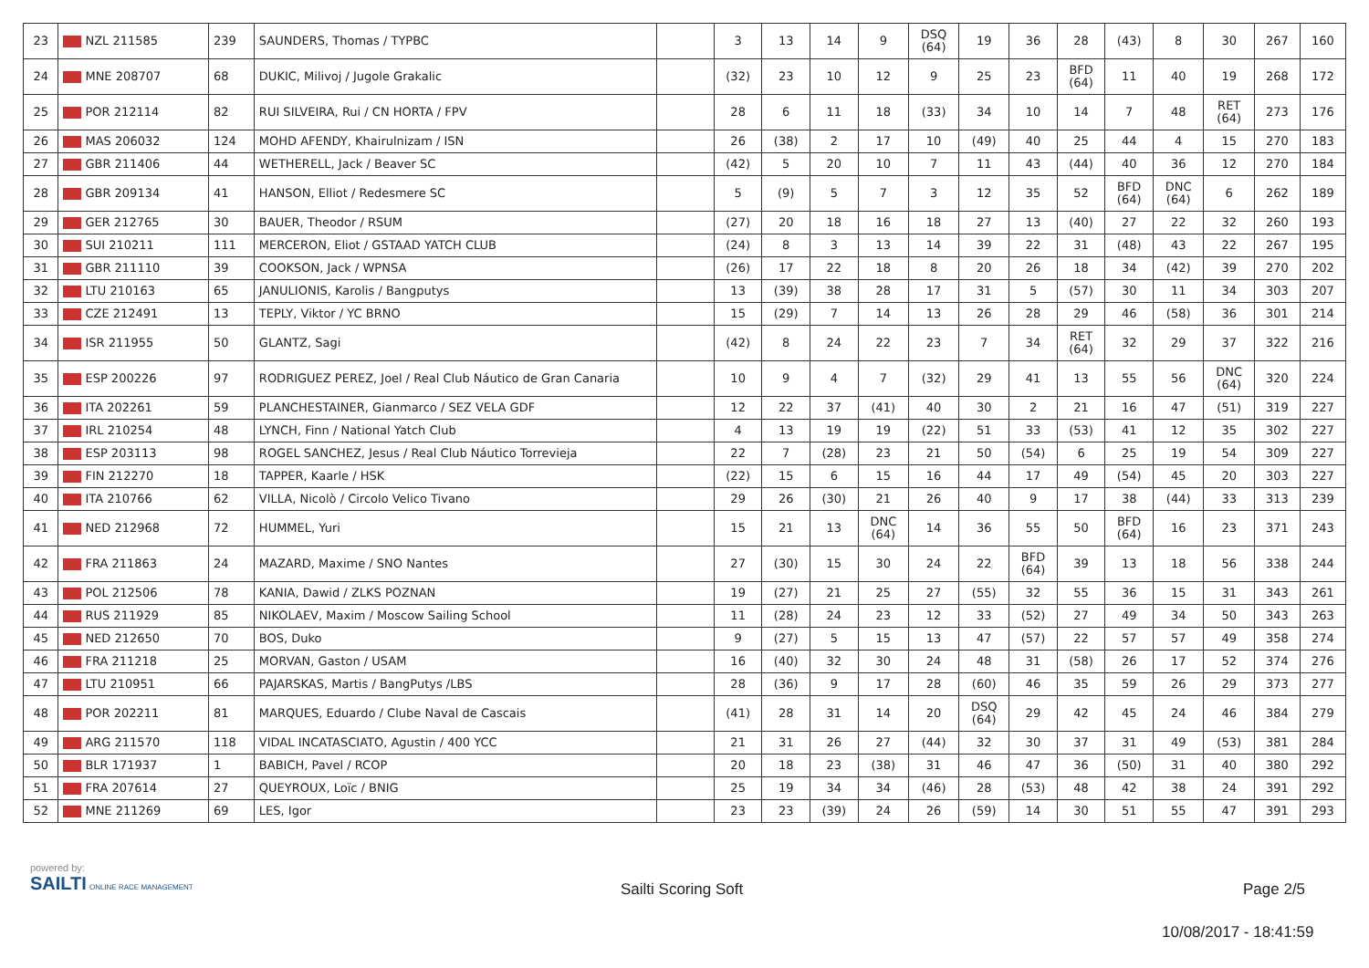| 23 | NZL 211585 | 239 | SAUNDERS, Thomas / TYPBC | | 3 | 13 | 14 | 9 | DSQ (64) | 19 | 36 | 28 | (43) | 8 | 30 | 267 | 160 |
| 24 | MNE 208707 | 68 | DUKIC, Milivoj / Jugole Grakalic | | (32) | 23 | 10 | 12 | 9 | 25 | 23 | BFD (64) | 11 | 40 | 19 | 268 | 172 |
| 25 | POR 212114 | 82 | RUI SILVEIRA, Rui / CN HORTA / FPV | | 28 | 6 | 11 | 18 | (33) | 34 | 10 | 14 | 7 | 48 | RET (64) | 273 | 176 |
| 26 | MAS 206032 | 124 | MOHD AFENDY, Khairulnizam / ISN | | 26 | (38) | 2 | 17 | 10 | (49) | 40 | 25 | 44 | 4 | 15 | 270 | 183 |
| 27 | GBR 211406 | 44 | WETHERELL, Jack / Beaver SC | | (42) | 5 | 20 | 10 | 7 | 11 | 43 | (44) | 40 | 36 | 12 | 270 | 184 |
| 28 | GBR 209134 | 41 | HANSON, Elliot / Redesmere SC | | 5 | (9) | 5 | 7 | 3 | 12 | 35 | 52 | BFD (64) | DNC (64) | 6 | 262 | 189 |
| 29 | GER 212765 | 30 | BAUER, Theodor / RSUM | | (27) | 20 | 18 | 16 | 18 | 27 | 13 | (40) | 27 | 22 | 32 | 260 | 193 |
| 30 | SUI 210211 | 111 | MERCERON, Eliot / GSTAAD YATCH CLUB | | (24) | 8 | 3 | 13 | 14 | 39 | 22 | 31 | (48) | 43 | 22 | 267 | 195 |
| 31 | GBR 211110 | 39 | COOKSON, Jack / WPNSA | | (26) | 17 | 22 | 18 | 8 | 20 | 26 | 18 | 34 | (42) | 39 | 270 | 202 |
| 32 | LTU 210163 | 65 | JANULIONIS, Karolis / Bangputys | | 13 | (39) | 38 | 28 | 17 | 31 | 5 | (57) | 30 | 11 | 34 | 303 | 207 |
| 33 | CZE 212491 | 13 | TEPLY, Viktor / YC BRNO | | 15 | (29) | 7 | 14 | 13 | 26 | 28 | 29 | 46 | (58) | 36 | 301 | 214 |
| 34 | ISR 211955 | 50 | GLANTZ, Sagi | | (42) | 8 | 24 | 22 | 23 | 7 | 34 | RET (64) | 32 | 29 | 37 | 322 | 216 |
| 35 | ESP 200226 | 97 | RODRIGUEZ PEREZ, Joel / Real Club Náutico de Gran Canaria | | 10 | 9 | 4 | 7 | (32) | 29 | 41 | 13 | 55 | 56 | DNC (64) | 320 | 224 |
| 36 | ITA 202261 | 59 | PLANCHESTAINER, Gianmarco / SEZ VELA GDF | | 12 | 22 | 37 | (41) | 40 | 30 | 2 | 21 | 16 | 47 | (51) | 319 | 227 |
| 37 | IRL 210254 | 48 | LYNCH, Finn / National Yatch Club | | 4 | 13 | 19 | 19 | (22) | 51 | 33 | (53) | 41 | 12 | 35 | 302 | 227 |
| 38 | ESP 203113 | 98 | ROGEL SANCHEZ, Jesus / Real Club Náutico Torrevieja | | 22 | 7 | (28) | 23 | 21 | 50 | (54) | 6 | 25 | 19 | 54 | 309 | 227 |
| 39 | FIN 212270 | 18 | TAPPER, Kaarle / HSK | | (22) | 15 | 6 | 15 | 16 | 44 | 17 | 49 | (54) | 45 | 20 | 303 | 227 |
| 40 | ITA 210766 | 62 | VILLA, Nicolò / Circolo Velico Tivano | | 29 | 26 | (30) | 21 | 26 | 40 | 9 | 17 | 38 | (44) | 33 | 313 | 239 |
| 41 | NED 212968 | 72 | HUMMEL, Yuri | | 15 | 21 | 13 | DNC (64) | 14 | 36 | 55 | 50 | BFD (64) | 16 | 23 | 371 | 243 |
| 42 | FRA 211863 | 24 | MAZARD, Maxime / SNO Nantes | | 27 | (30) | 15 | 30 | 24 | 22 | BFD (64) | 39 | 13 | 18 | 56 | 338 | 244 |
| 43 | POL 212506 | 78 | KANIA, Dawid / ZLKS POZNAN | | 19 | (27) | 21 | 25 | 27 | (55) | 32 | 55 | 36 | 15 | 31 | 343 | 261 |
| 44 | RUS 211929 | 85 | NIKOLAEV, Maxim / Moscow Sailing School | | 11 | (28) | 24 | 23 | 12 | 33 | (52) | 27 | 49 | 34 | 50 | 343 | 263 |
| 45 | NED 212650 | 70 | BOS, Duko | | 9 | (27) | 5 | 15 | 13 | 47 | (57) | 22 | 57 | 57 | 49 | 358 | 274 |
| 46 | FRA 211218 | 25 | MORVAN, Gaston / USAM | | 16 | (40) | 32 | 30 | 24 | 48 | 31 | (58) | 26 | 17 | 52 | 374 | 276 |
| 47 | LTU 210951 | 66 | PAJARSKAS, Martis / BangPutys /LBS | | 28 | (36) | 9 | 17 | 28 | (60) | 46 | 35 | 59 | 26 | 29 | 373 | 277 |
| 48 | POR 202211 | 81 | MARQUES, Eduardo / Clube Naval de Cascais | | (41) | 28 | 31 | 14 | 20 | DSQ (64) | 29 | 42 | 45 | 24 | 46 | 384 | 279 |
| 49 | ARG 211570 | 118 | VIDAL INCATASCIATO, Agustin / 400 YCC | | 21 | 31 | 26 | 27 | (44) | 32 | 30 | 37 | 31 | 49 | (53) | 381 | 284 |
| 50 | BLR 171937 | 1 | BABICH, Pavel / RCOP | | 20 | 18 | 23 | (38) | 31 | 46 | 47 | 36 | (50) | 31 | 40 | 380 | 292 |
| 51 | FRA 207614 | 27 | QUEYROUX, Loïc / BNIG | | 25 | 19 | 34 | 34 | (46) | 28 | (53) | 48 | 42 | 38 | 24 | 391 | 292 |
| 52 | MNE 211269 | 69 | LES, Igor | | 23 | 23 | (39) | 24 | 26 | (59) | 14 | 30 | 51 | 55 | 47 | 391 | 293 |
powered by:
SAILTI ONLINE RACE MANAGEMENT
Sailti Scoring Soft Page 2/5
10/08/2017 - 18:41:59